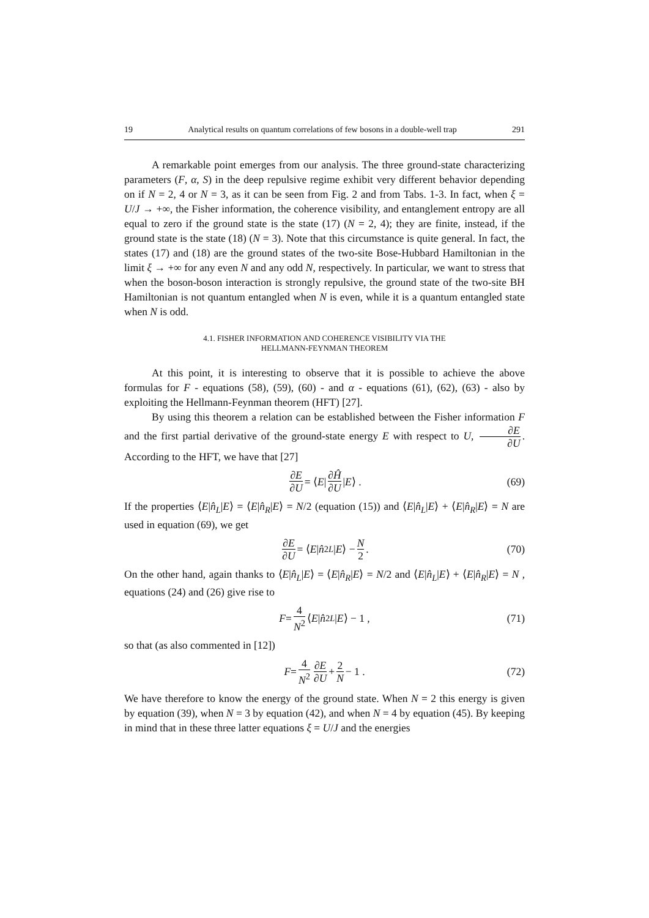19 Analytical results on quantum correlations of few bosons in a double-well trap 291
A remarkable point emerges from our analysis. The three ground-state characterizing parameters (F, α, S) in the deep repulsive regime exhibit very different behavior depending on if N = 2, 4 or N = 3, as it can be seen from Fig. 2 and from Tabs. 1-3. In fact, when ξ = U/J → +∞, the Fisher information, the coherence visibility, and entanglement entropy are all equal to zero if the ground state is the state (17) (N = 2, 4); they are finite, instead, if the ground state is the state (18) (N = 3). Note that this circumstance is quite general. In fact, the states (17) and (18) are the ground states of the two-site Bose-Hubbard Hamiltonian in the limit ξ → +∞ for any even N and any odd N, respectively. In particular, we want to stress that when the boson-boson interaction is strongly repulsive, the ground state of the two-site BH Hamiltonian is not quantum entangled when N is even, while it is a quantum entangled state when N is odd.
4.1. FISHER INFORMATION AND COHERENCE VISIBILITY VIA THE
HELLMANN-FEYNMAN THEOREM
At this point, it is interesting to observe that it is possible to achieve the above formulas for F - equations (58), (59), (60) - and α - equations (61), (62), (63) - also by exploiting the Hellmann-Feynman theorem (HFT) [27].
By using this theorem a relation can be established between the Fisher information F and the first partial derivative of the ground-state energy E with respect to U, ∂E ∂U. According to the HFT, we have that [27]
∂E ∂U = ⟨ E | ∂Ĥ ∂U | E ⟩ . (69)
If the properties ⟨E|n̂<sub>L</sub>|E⟩ = ⟨E|n̂<sub>R</sub>|E⟩ = N/2 (equation (15)) and ⟨E|n̂<sub>L</sub>|E⟩ + ⟨E|n̂<sub>R</sub>|E⟩ = N are used in equation (69), we get
∂E ∂U = ⟨ E | n̂<sup>2</sup><sub>L</sub> | E ⟩ − N 2 . (70)
On the other hand, again thanks to ⟨E|n̂<sub>L</sub>|E⟩ = ⟨E|n̂<sub>R</sub>|E⟩ = N/2 and ⟨E|n̂<sub>L</sub>|E⟩ + ⟨E|n̂<sub>R</sub>|E⟩ = N , equations (24) and (26) give rise to
F = 4 N<sup>2</sup> ⟨ E | n̂<sup>2</sup><sub>L</sub> | E ⟩ − 1 , (71)
so that (as also commented in [12])
F = 4 N<sup>2</sup> ∂E ∂U + 2 N − 1 . (72)
We have therefore to know the energy of the ground state. When N = 2 this energy is given by equation (39), when N = 3 by equation (42), and when N = 4 by equation (45). By keeping in mind that in these three latter equations ξ = U/J and the energies